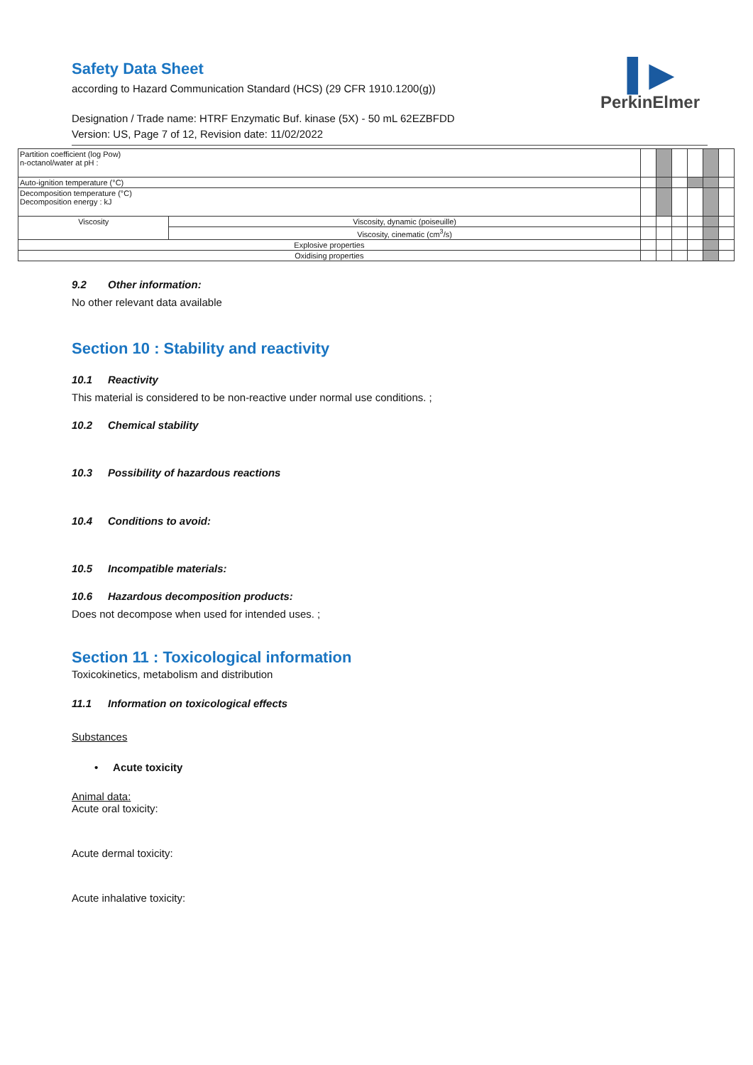▌▶
PerkinElmer
Safety Data Sheet
according to Hazard Communication Standard (HCS) (29 CFR 1910.1200(g))
Designation / Trade name: HTRF Enzymatic Buf. kinase (5X) - 50 mL 62EZBFDD
Version: US, Page 7 of 12, Revision date: 11/02/2022
| Partition coefficient (log Pow) n-octanol/water at pH : | | | | | | | |
| Auto-ignition temperature (°C) | | | | | | | |
| Decomposition temperature (°C) Decomposition energy : kJ | | | | | | | |
| Viscosity | Viscosity, dynamic (poiseuille) | | | | | | |
| | Viscosity, cinematic (cm<sup>3</sup>/s) | | | | | | |
| Explosive properties | | | | | | | |
| Oxidising properties | | | | | | | |
9.2 Other information:
No other relevant data available
Section 10 : Stability and reactivity
10.1 Reactivity
This material is considered to be non-reactive under normal use conditions. ;
10.2 Chemical stability
10.3 Possibility of hazardous reactions
10.4 Conditions to avoid:
10.5 Incompatible materials:
10.6 Hazardous decomposition products:
Does not decompose when used for intended uses. ;
Section 11 : Toxicological information
Toxicokinetics, metabolism and distribution
11.1 Information on toxicological effects
Substances
• Acute toxicity
Animal data:
Acute oral toxicity:
Acute dermal toxicity:
Acute inhalative toxicity: